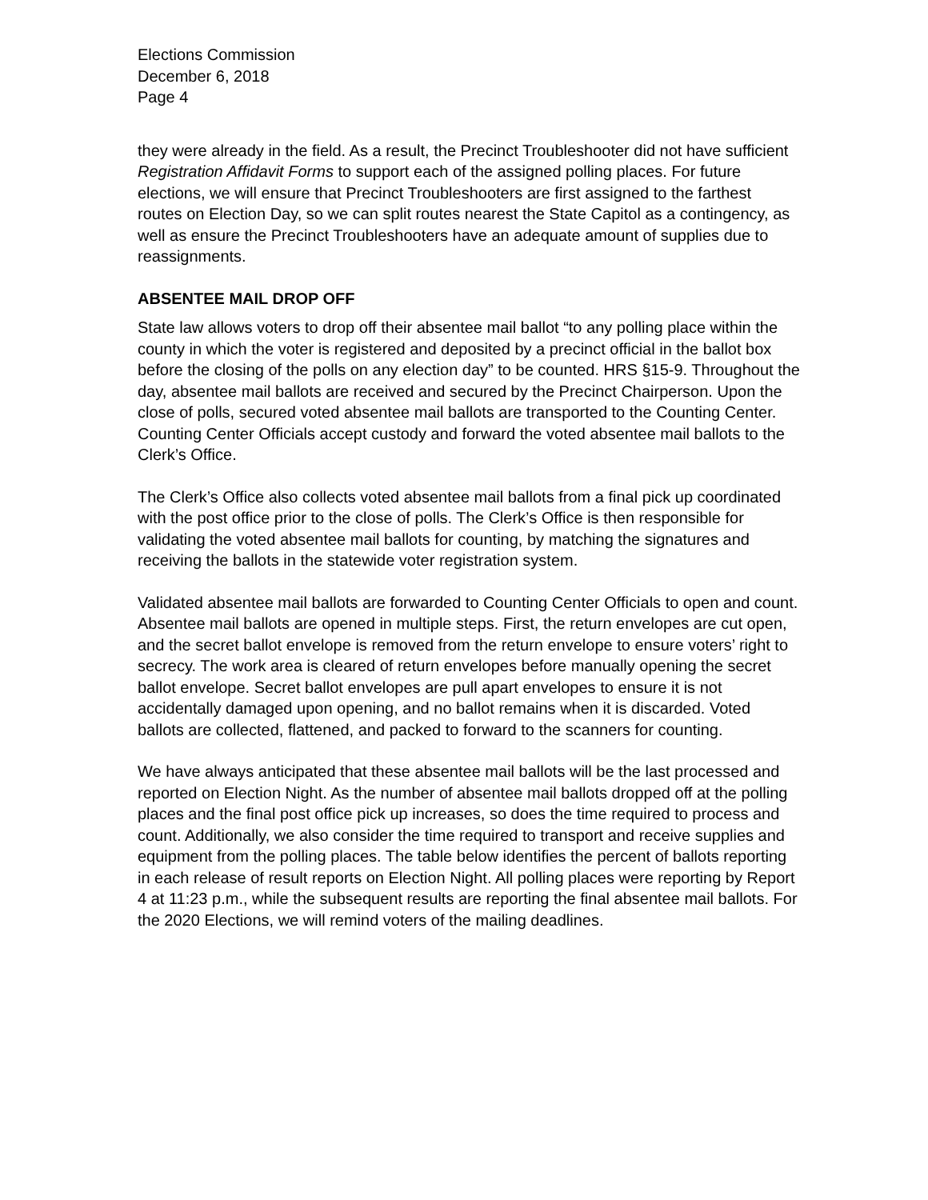Elections Commission
December 6, 2018
Page 4
they were already in the field. As a result, the Precinct Troubleshooter did not have sufficient Registration Affidavit Forms to support each of the assigned polling places. For future elections, we will ensure that Precinct Troubleshooters are first assigned to the farthest routes on Election Day, so we can split routes nearest the State Capitol as a contingency, as well as ensure the Precinct Troubleshooters have an adequate amount of supplies due to reassignments.
ABSENTEE MAIL DROP OFF
State law allows voters to drop off their absentee mail ballot “to any polling place within the county in which the voter is registered and deposited by a precinct official in the ballot box before the closing of the polls on any election day” to be counted. HRS §15-9. Throughout the day, absentee mail ballots are received and secured by the Precinct Chairperson. Upon the close of polls, secured voted absentee mail ballots are transported to the Counting Center. Counting Center Officials accept custody and forward the voted absentee mail ballots to the Clerk’s Office.
The Clerk’s Office also collects voted absentee mail ballots from a final pick up coordinated with the post office prior to the close of polls. The Clerk’s Office is then responsible for validating the voted absentee mail ballots for counting, by matching the signatures and receiving the ballots in the statewide voter registration system.
Validated absentee mail ballots are forwarded to Counting Center Officials to open and count. Absentee mail ballots are opened in multiple steps. First, the return envelopes are cut open, and the secret ballot envelope is removed from the return envelope to ensure voters’ right to secrecy. The work area is cleared of return envelopes before manually opening the secret ballot envelope. Secret ballot envelopes are pull apart envelopes to ensure it is not accidentally damaged upon opening, and no ballot remains when it is discarded. Voted ballots are collected, flattened, and packed to forward to the scanners for counting.
We have always anticipated that these absentee mail ballots will be the last processed and reported on Election Night. As the number of absentee mail ballots dropped off at the polling places and the final post office pick up increases, so does the time required to process and count. Additionally, we also consider the time required to transport and receive supplies and equipment from the polling places. The table below identifies the percent of ballots reporting in each release of result reports on Election Night. All polling places were reporting by Report 4 at 11:23 p.m., while the subsequent results are reporting the final absentee mail ballots. For the 2020 Elections, we will remind voters of the mailing deadlines.